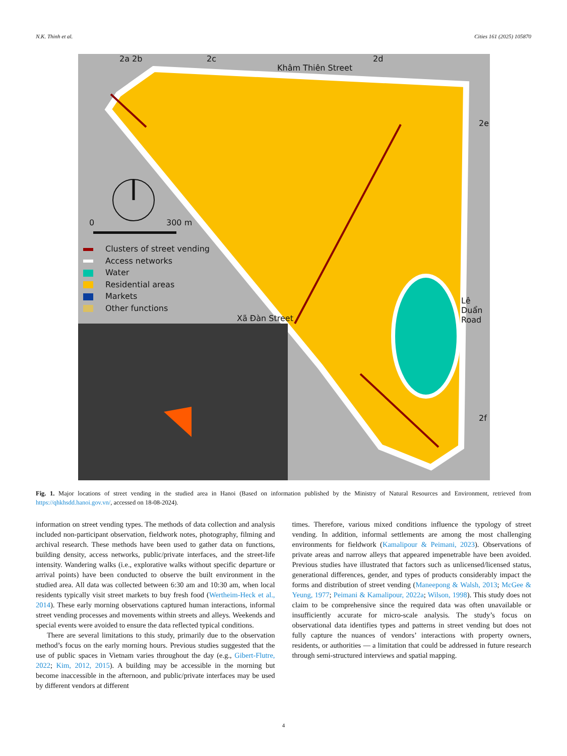N.K. Thinh et al. Cities 161 (2025) 105870
2a 2b 2c 2d
Khâm Thiên Street
2e
2f
0 300 m
Xã Đàn Street
Lê Duẩn Road
Clusters of street vending
Access networks
Water
Residential areas
Markets
Other functions
Fig. 1. Major locations of street vending in the studied area in Hanoi (Based on information published by the Ministry of Natural Resources and Environment, retrieved from https://qhkhsdd.hanoi.gov.vn/, accessed on 18-08-2024).
information on street vending types. The methods of data collection and analysis included non-participant observation, fieldwork notes, photography, filming and archival research. These methods have been used to gather data on functions, building density, access networks, public/private interfaces, and the street-life intensity. Wandering walks (i.e., explorative walks without specific departure or arrival points) have been conducted to observe the built environment in the studied area. All data was collected between 6:30 am and 10:30 am, when local residents typically visit street markets to buy fresh food (Wertheim-Heck et al., 2014). These early morning observations captured human interactions, informal street vending processes and movements within streets and alleys. Weekends and special events were avoided to ensure the data reflected typical conditions.
There are several limitations to this study, primarily due to the observation method’s focus on the early morning hours. Previous studies suggested that the use of public spaces in Vietnam varies throughout the day (e.g., Gibert-Flutre, 2022; Kim, 2012, 2015). A building may be accessible in the morning but become inaccessible in the afternoon, and public/private interfaces may be used by different vendors at different
times. Therefore, various mixed conditions influence the typology of street vending. In addition, informal settlements are among the most challenging environments for fieldwork (Kamalipour & Peimani, 2023). Observations of private areas and narrow alleys that appeared impenetrable have been avoided. Previous studies have illustrated that factors such as unlicensed/licensed status, generational differences, gender, and types of products considerably impact the forms and distribution of street vending (Maneepong & Walsh, 2013; McGee & Yeung, 1977; Peimani & Kamalipour, 2022a; Wilson, 1998). This study does not claim to be comprehensive since the required data was often unavailable or insufficiently accurate for micro-scale analysis. The study’s focus on observational data identifies types and patterns in street vending but does not fully capture the nuances of vendors’ interactions with property owners, residents, or authorities — a limitation that could be addressed in future research through semi-structured interviews and spatial mapping.
4